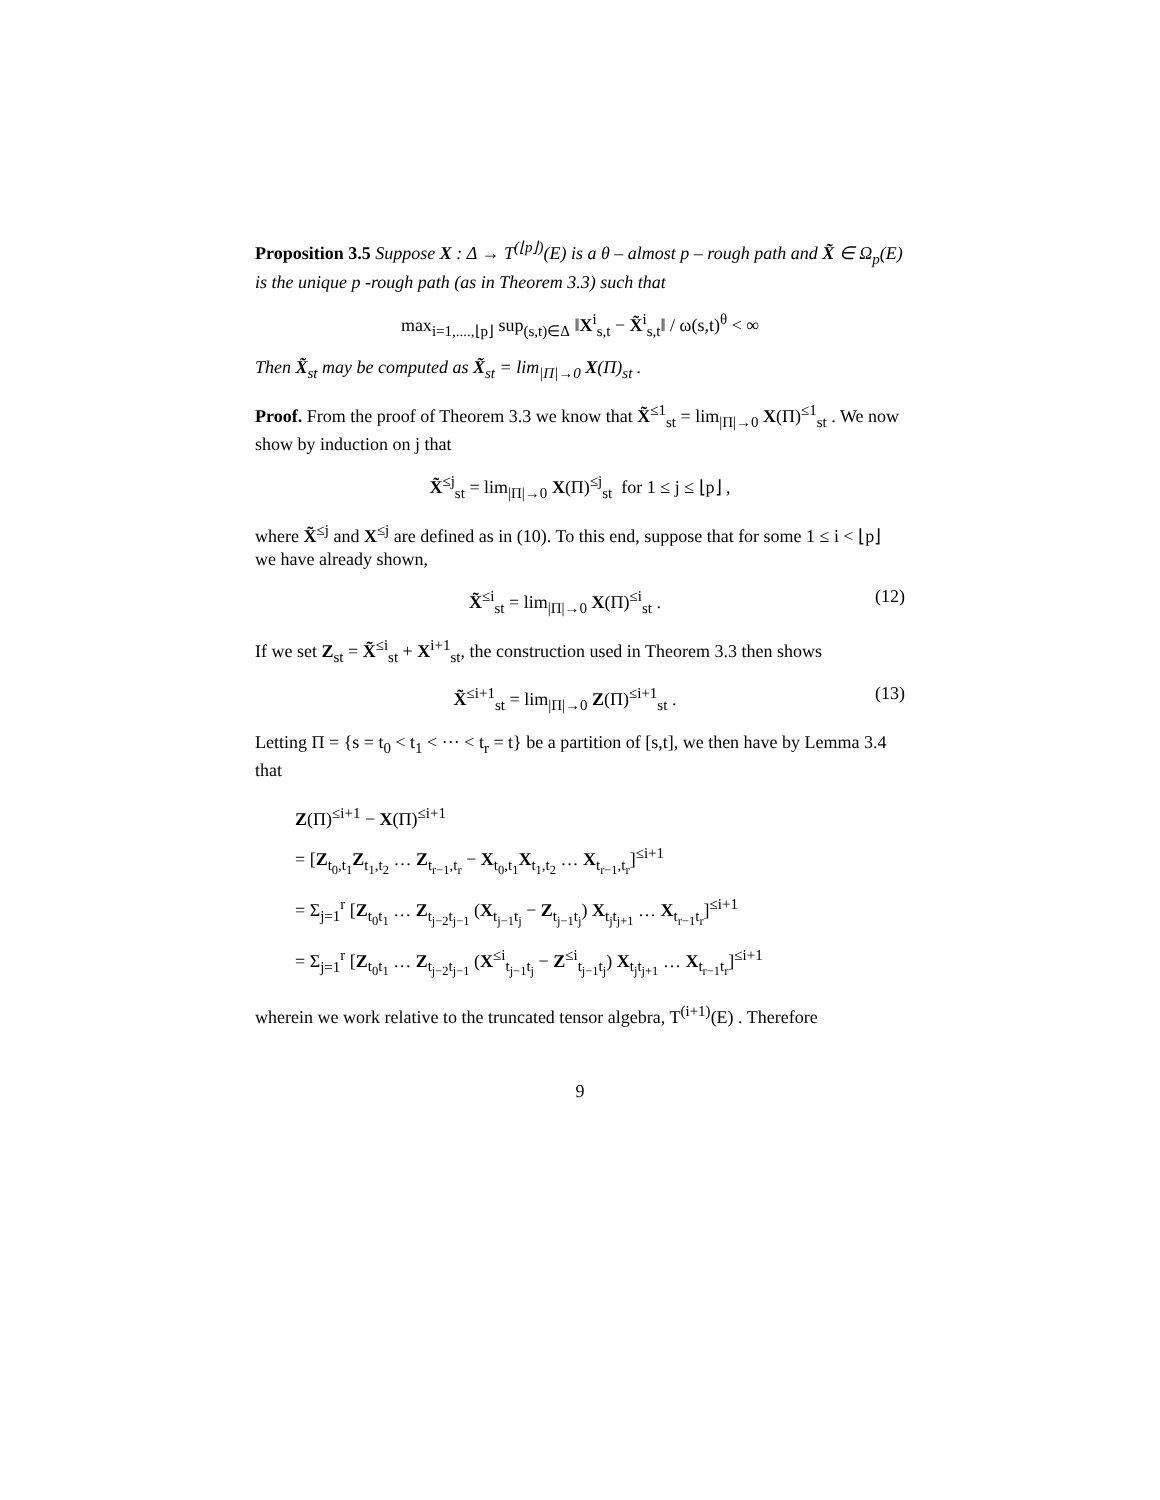Proposition 3.5 Suppose X : Δ → T<sup>(⌊p⌋)</sup>(E) is a θ – almost p – rough path and X̃ ∈ Ω<sub>p</sub>(E) is the unique p -rough path (as in Theorem 3.3) such that
max<sub>i=1,....,⌊p⌋</sub> sup<sub>(s,t)∈Δ</sub> ‖X<sup>i</sup><sub>s,t</sub> − X̃<sup>i</sup><sub>s,t</sub>‖ / ω(s,t)<sup>θ</sup> < ∞
Then X̃<sub>st</sub> may be computed as X̃<sub>st</sub> = lim<sub>|Π|→0</sub> X(Π)<sub>st</sub> .
Proof. From the proof of Theorem 3.3 we know that X̃<sup>≤1</sup><sub>st</sub> = lim<sub>|Π|→0</sub> X(Π)<sup>≤1</sup><sub>st</sub> . We now show by induction on j that
X̃<sup>≤j</sup><sub>st</sub> = lim<sub>|Π|→0</sub> X(Π)<sup>≤j</sup><sub>st</sub> for 1 ≤ j ≤ ⌊p⌋ ,
where X̃<sup>≤j</sup> and X<sup>≤j</sup> are defined as in (10). To this end, suppose that for some 1 ≤ i < ⌊p⌋ we have already shown,
X̃<sup>≤i</sup><sub>st</sub> = lim<sub>|Π|→0</sub> X(Π)<sup>≤i</sup><sub>st</sub> . (12)
If we set Z<sub>st</sub> = X̃<sup>≤i</sup><sub>st</sub> + X<sup>i+1</sup><sub>st</sub>, the construction used in Theorem 3.3 then shows
X̃<sup>≤i+1</sup><sub>st</sub> = lim<sub>|Π|→0</sub> Z(Π)<sup>≤i+1</sup><sub>st</sub> . (13)
Letting Π = {s = t<sub>0</sub> < t<sub>1</sub> < ··· < t<sub>r</sub> = t} be a partition of [s,t], we then have by Lemma 3.4 that
Z(Π)<sup>≤i+1</sup> − X(Π)<sup>≤i+1</sup>
= [Z<sub>t<sub>0</sub>,t<sub>1</sub></sub>Z<sub>t<sub>1</sub>,t<sub>2</sub></sub> … Z<sub>t<sub>r−1</sub>,t<sub>r</sub></sub> − X<sub>t<sub>0</sub>,t<sub>1</sub></sub>X<sub>t<sub>1</sub>,t<sub>2</sub></sub> … X<sub>t<sub>r−1</sub>,t<sub>r</sub></sub>]<sup>≤i+1</sup>
= Σ<sub>j=1</sub><sup>r</sup> [Z<sub>t<sub>0</sub>t<sub>1</sub></sub> … Z<sub>t<sub>j−2</sub>t<sub>j−1</sub></sub> (X<sub>t<sub>j−1</sub>t<sub>j</sub></sub> − Z<sub>t<sub>j−1</sub>t<sub>j</sub></sub>) X<sub>t<sub>j</sub>t<sub>j+1</sub></sub> … X<sub>t<sub>r−1</sub>t<sub>r</sub></sub>]<sup>≤i+1</sup>
= Σ<sub>j=1</sub><sup>r</sup> [Z<sub>t<sub>0</sub>t<sub>1</sub></sub> … Z<sub>t<sub>j−2</sub>t<sub>j−1</sub></sub> (X<sup>≤i</sup><sub>t<sub>j−1</sub>t<sub>j</sub></sub> − Z<sup>≤i</sup><sub>t<sub>j−1</sub>t<sub>j</sub></sub>) X<sub>t<sub>j</sub>t<sub>j+1</sub></sub> … X<sub>t<sub>r−1</sub>t<sub>r</sub></sub>]<sup>≤i+1</sup>
wherein we work relative to the truncated tensor algebra, T<sup>(i+1)</sup>(E) . Therefore
9